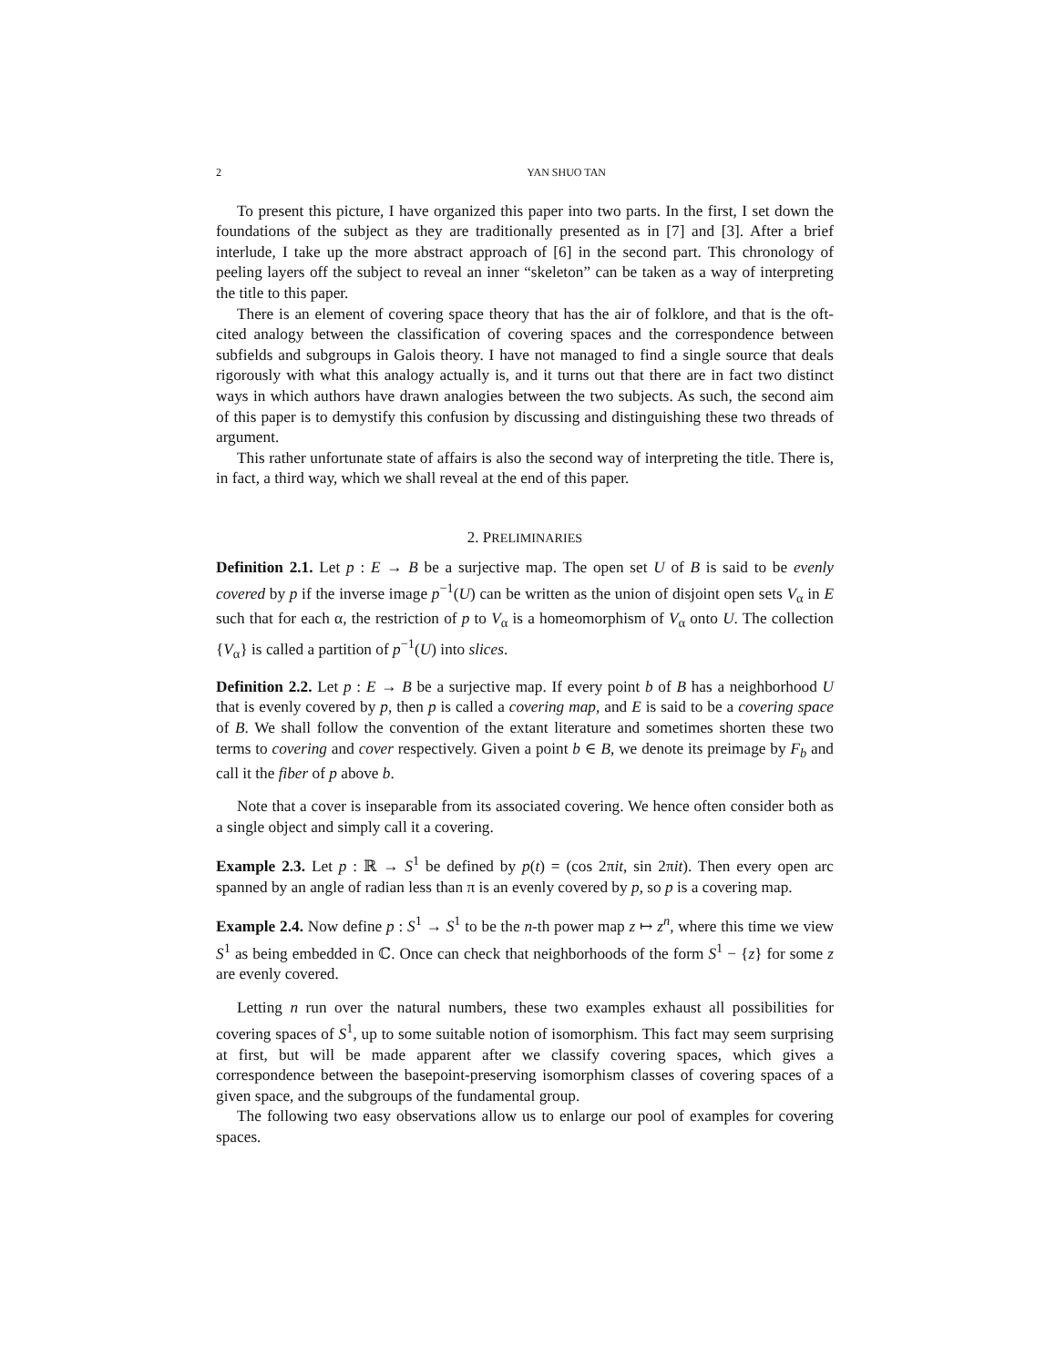2 YAN SHUO TAN
To present this picture, I have organized this paper into two parts. In the first, I set down the foundations of the subject as they are traditionally presented as in [7] and [3]. After a brief interlude, I take up the more abstract approach of [6] in the second part. This chronology of peeling layers off the subject to reveal an inner “skeleton” can be taken as a way of interpreting the title to this paper.
There is an element of covering space theory that has the air of folklore, and that is the oft-cited analogy between the classification of covering spaces and the correspondence between subfields and subgroups in Galois theory. I have not managed to find a single source that deals rigorously with what this analogy actually is, and it turns out that there are in fact two distinct ways in which authors have drawn analogies between the two subjects. As such, the second aim of this paper is to demystify this confusion by discussing and distinguishing these two threads of argument.
This rather unfortunate state of affairs is also the second way of interpreting the title. There is, in fact, a third way, which we shall reveal at the end of this paper.
2. PRELIMINARIES
Definition 2.1. Let p : E → B be a surjective map. The open set U of B is said to be evenly covered by p if the inverse image p<sup>−1</sup>(U) can be written as the union of disjoint open sets V<sub>α</sub> in E such that for each α, the restriction of p to V<sub>α</sub> is a homeomorphism of V<sub>α</sub> onto U. The collection {V<sub>α</sub>} is called a partition of p<sup>−1</sup>(U) into slices.
Definition 2.2. Let p : E → B be a surjective map. If every point b of B has a neighborhood U that is evenly covered by p, then p is called a covering map, and E is said to be a covering space of B. We shall follow the convention of the extant literature and sometimes shorten these two terms to covering and cover respectively. Given a point b ∈ B, we denote its preimage by F<sub>b</sub> and call it the fiber of p above b.
Note that a cover is inseparable from its associated covering. We hence often consider both as a single object and simply call it a covering.
Example 2.3. Let p : ℝ → S<sup>1</sup> be defined by p(t) = (cos 2πit, sin 2πit). Then every open arc spanned by an angle of radian less than π is an evenly covered by p, so p is a covering map.
Example 2.4. Now define p : S<sup>1</sup> → S<sup>1</sup> to be the n-th power map z ↦ z<sup>n</sup>, where this time we view S<sup>1</sup> as being embedded in ℂ. Once can check that neighborhoods of the form S<sup>1</sup> − {z} for some z are evenly covered.
Letting n run over the natural numbers, these two examples exhaust all possibilities for covering spaces of S<sup>1</sup>, up to some suitable notion of isomorphism. This fact may seem surprising at first, but will be made apparent after we classify covering spaces, which gives a correspondence between the basepoint-preserving isomorphism classes of covering spaces of a given space, and the subgroups of the fundamental group.
The following two easy observations allow us to enlarge our pool of examples for covering spaces.